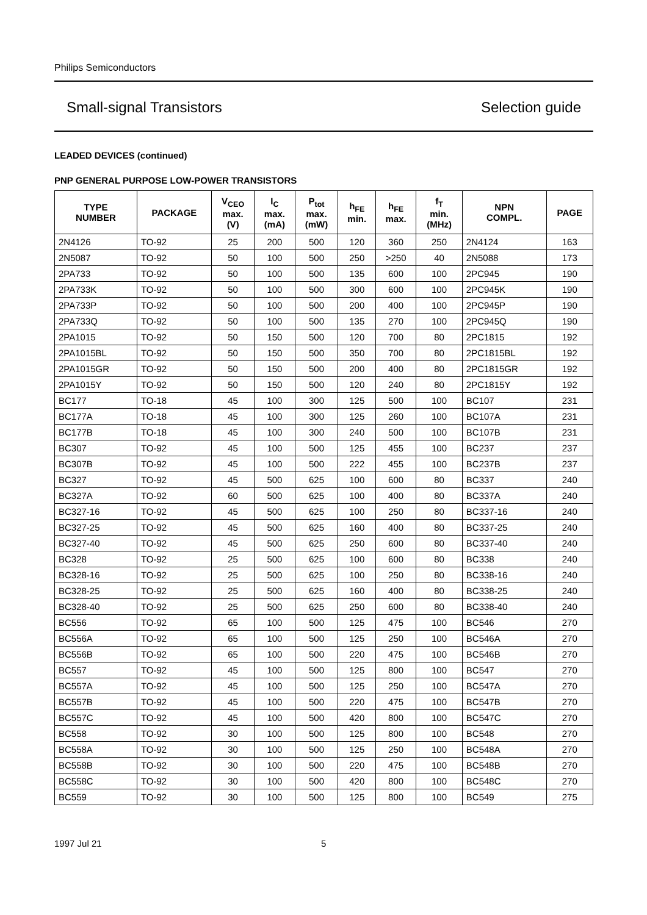Philips Semiconductors
Small-signal Transistors Selection guide
LEADED DEVICES (continued)
PNP GENERAL PURPOSE LOW-POWER TRANSISTORS
| TYPE NUMBER | PACKAGE | V<sub>CEO</sub> max. (V) | I<sub>C</sub> max. (mA) | P<sub>tot</sub> max. (mW) | h<sub>FE</sub> min. | h<sub>FE</sub> max. | f<sub>T</sub> min. (MHz) | NPN COMPL. | PAGE |
| --- | --- | --- | --- | --- | --- | --- | --- | --- | --- |
| 2N4126 | TO-92 | 25 | 200 | 500 | 120 | 360 | 250 | 2N4124 | 163 |
| 2N5087 | TO-92 | 50 | 100 | 500 | 250 | >250 | 40 | 2N5088 | 173 |
| 2PA733 | TO-92 | 50 | 100 | 500 | 135 | 600 | 100 | 2PC945 | 190 |
| 2PA733K | TO-92 | 50 | 100 | 500 | 300 | 600 | 100 | 2PC945K | 190 |
| 2PA733P | TO-92 | 50 | 100 | 500 | 200 | 400 | 100 | 2PC945P | 190 |
| 2PA733Q | TO-92 | 50 | 100 | 500 | 135 | 270 | 100 | 2PC945Q | 190 |
| 2PA1015 | TO-92 | 50 | 150 | 500 | 120 | 700 | 80 | 2PC1815 | 192 |
| 2PA1015BL | TO-92 | 50 | 150 | 500 | 350 | 700 | 80 | 2PC1815BL | 192 |
| 2PA1015GR | TO-92 | 50 | 150 | 500 | 200 | 400 | 80 | 2PC1815GR | 192 |
| 2PA1015Y | TO-92 | 50 | 150 | 500 | 120 | 240 | 80 | 2PC1815Y | 192 |
| BC177 | TO-18 | 45 | 100 | 300 | 125 | 500 | 100 | BC107 | 231 |
| BC177A | TO-18 | 45 | 100 | 300 | 125 | 260 | 100 | BC107A | 231 |
| BC177B | TO-18 | 45 | 100 | 300 | 240 | 500 | 100 | BC107B | 231 |
| BC307 | TO-92 | 45 | 100 | 500 | 125 | 455 | 100 | BC237 | 237 |
| BC307B | TO-92 | 45 | 100 | 500 | 222 | 455 | 100 | BC237B | 237 |
| BC327 | TO-92 | 45 | 500 | 625 | 100 | 600 | 80 | BC337 | 240 |
| BC327A | TO-92 | 60 | 500 | 625 | 100 | 400 | 80 | BC337A | 240 |
| BC327-16 | TO-92 | 45 | 500 | 625 | 100 | 250 | 80 | BC337-16 | 240 |
| BC327-25 | TO-92 | 45 | 500 | 625 | 160 | 400 | 80 | BC337-25 | 240 |
| BC327-40 | TO-92 | 45 | 500 | 625 | 250 | 600 | 80 | BC337-40 | 240 |
| BC328 | TO-92 | 25 | 500 | 625 | 100 | 600 | 80 | BC338 | 240 |
| BC328-16 | TO-92 | 25 | 500 | 625 | 100 | 250 | 80 | BC338-16 | 240 |
| BC328-25 | TO-92 | 25 | 500 | 625 | 160 | 400 | 80 | BC338-25 | 240 |
| BC328-40 | TO-92 | 25 | 500 | 625 | 250 | 600 | 80 | BC338-40 | 240 |
| BC556 | TO-92 | 65 | 100 | 500 | 125 | 475 | 100 | BC546 | 270 |
| BC556A | TO-92 | 65 | 100 | 500 | 125 | 250 | 100 | BC546A | 270 |
| BC556B | TO-92 | 65 | 100 | 500 | 220 | 475 | 100 | BC546B | 270 |
| BC557 | TO-92 | 45 | 100 | 500 | 125 | 800 | 100 | BC547 | 270 |
| BC557A | TO-92 | 45 | 100 | 500 | 125 | 250 | 100 | BC547A | 270 |
| BC557B | TO-92 | 45 | 100 | 500 | 220 | 475 | 100 | BC547B | 270 |
| BC557C | TO-92 | 45 | 100 | 500 | 420 | 800 | 100 | BC547C | 270 |
| BC558 | TO-92 | 30 | 100 | 500 | 125 | 800 | 100 | BC548 | 270 |
| BC558A | TO-92 | 30 | 100 | 500 | 125 | 250 | 100 | BC548A | 270 |
| BC558B | TO-92 | 30 | 100 | 500 | 220 | 475 | 100 | BC548B | 270 |
| BC558C | TO-92 | 30 | 100 | 500 | 420 | 800 | 100 | BC548C | 270 |
| BC559 | TO-92 | 30 | 100 | 500 | 125 | 800 | 100 | BC549 | 275 |
1997 Jul 21 5